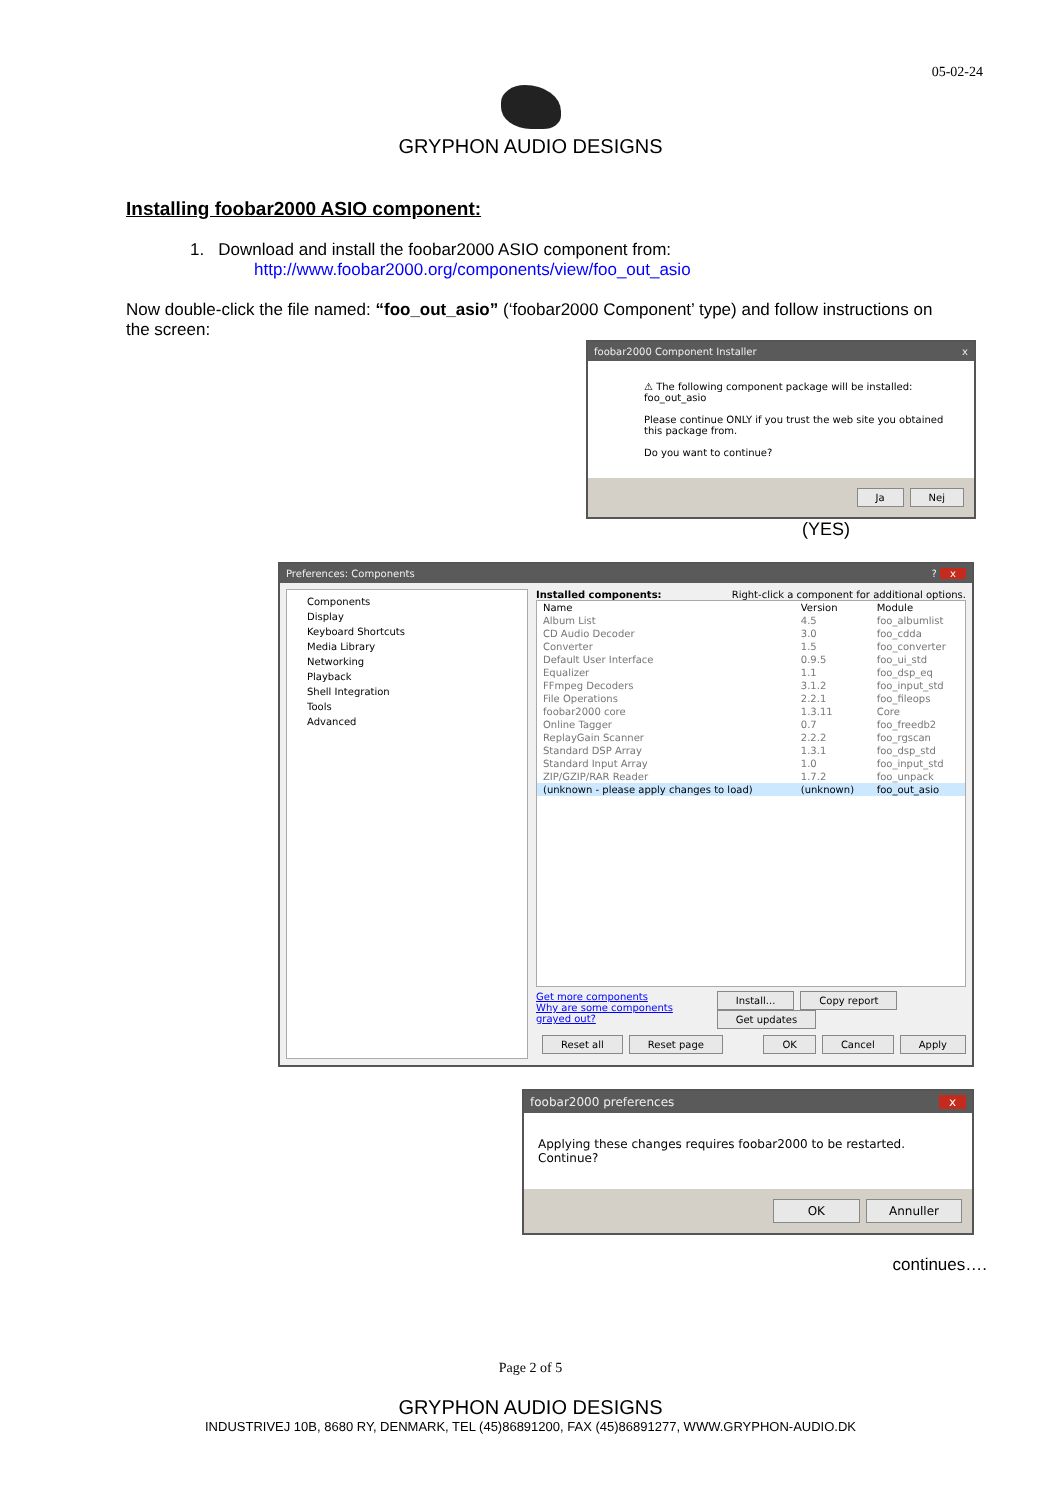05-02-24
GRYPHON AUDIO DESIGNS
Installing foobar2000 ASIO component:
1. Download and install the foobar2000 ASIO component from:
http://www.foobar2000.org/components/view/foo_out_asio
Now double-click the file named: “foo_out_asio” (‘foobar2000 Component’ type) and follow instructions on the screen:
foobar2000 Component Installer x
⚠ The following component package will be installed:
foo_out_asio
Please continue ONLY if you trust the web site you obtained this package from.
Do you want to continue?
Ja Nej
(YES)
Preferences: Components? x
Components
Display
Keyboard Shortcuts
Media Library
Networking
Playback
Shell Integration
Tools
Advanced
Installed components: Right-click a component for additional options.
| Name | Version | Module |
| --- | --- | --- |
| Album List | 4.5 | foo_albumlist |
| CD Audio Decoder | 3.0 | foo_cdda |
| Converter | 1.5 | foo_converter |
| Default User Interface | 0.9.5 | foo_ui_std |
| Equalizer | 1.1 | foo_dsp_eq |
| FFmpeg Decoders | 3.1.2 | foo_input_std |
| File Operations | 2.2.1 | foo_fileops |
| foobar2000 core | 1.3.11 | Core |
| Online Tagger | 0.7 | foo_freedb2 |
| ReplayGain Scanner | 2.2.2 | foo_rgscan |
| Standard DSP Array | 1.3.1 | foo_dsp_std |
| Standard Input Array | 1.0 | foo_input_std |
| ZIP/GZIP/RAR Reader | 1.7.2 | foo_unpack |
| (unknown - please apply changes to load) | (unknown) | foo_out_asio |
Get more components
Why are some components grayed out? Install... Copy report Get updates
Reset all Reset page OK Cancel Apply
foobar2000 preferences x
Applying these changes requires foobar2000 to be restarted. Continue?
OK Annuller
continues….
Page 2 of 5
GRYPHON AUDIO DESIGNS
INDUSTRIVEJ 10B, 8680 RY, DENMARK, TEL (45)86891200, FAX (45)86891277, WWW.GRYPHON-AUDIO.DK